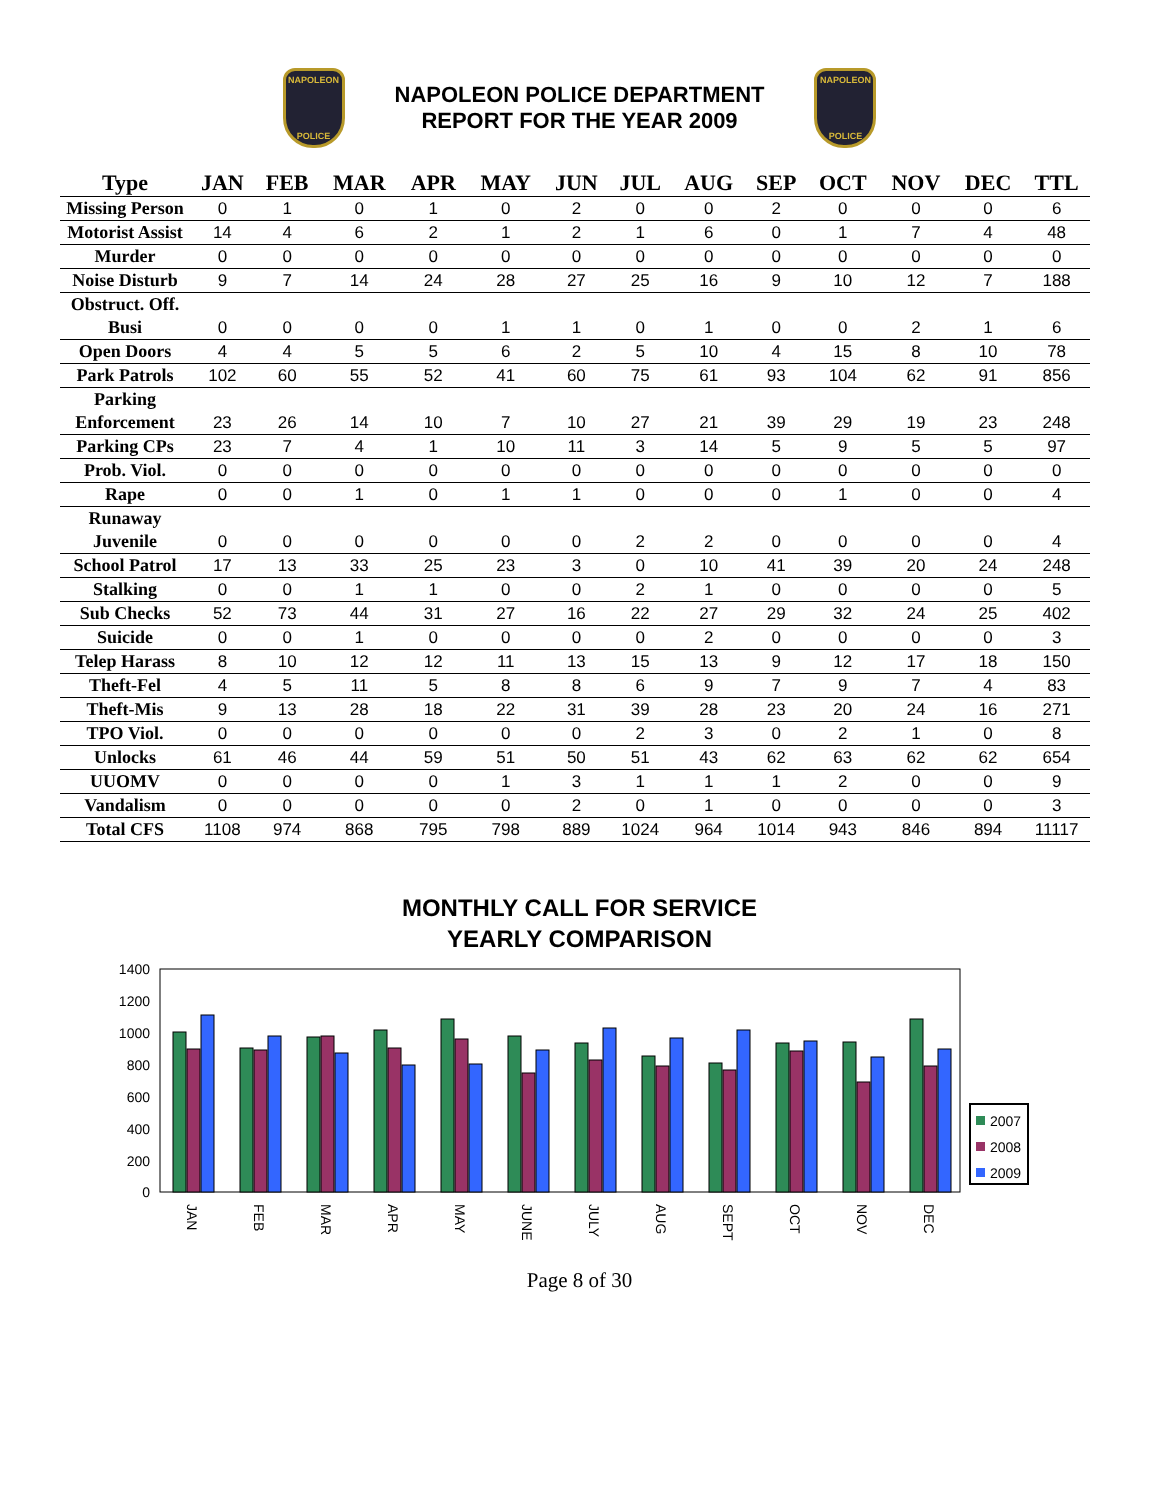NAPOLEON
POLICE
NAPOLEON POLICE DEPARTMENT
REPORT FOR THE YEAR 2009
NAPOLEON
POLICE
| Type | JAN | FEB | MAR | APR | MAY | JUN | JUL | AUG | SEP | OCT | NOV | DEC | TTL |
| --- | --- | --- | --- | --- | --- | --- | --- | --- | --- | --- | --- | --- | --- |
| Missing Person | 0 | 1 | 0 | 1 | 0 | 2 | 0 | 0 | 2 | 0 | 0 | 0 | 6 |
| Motorist Assist | 14 | 4 | 6 | 2 | 1 | 2 | 1 | 6 | 0 | 1 | 7 | 4 | 48 |
| Murder | 0 | 0 | 0 | 0 | 0 | 0 | 0 | 0 | 0 | 0 | 0 | 0 | 0 |
| Noise Disturb | 9 | 7 | 14 | 24 | 28 | 27 | 25 | 16 | 9 | 10 | 12 | 7 | 188 |
| Obstruct. Off. Busi | 0 | 0 | 0 | 0 | 1 | 1 | 0 | 1 | 0 | 0 | 2 | 1 | 6 |
| Open Doors | 4 | 4 | 5 | 5 | 6 | 2 | 5 | 10 | 4 | 15 | 8 | 10 | 78 |
| Park Patrols | 102 | 60 | 55 | 52 | 41 | 60 | 75 | 61 | 93 | 104 | 62 | 91 | 856 |
| Parking Enforcement | 23 | 26 | 14 | 10 | 7 | 10 | 27 | 21 | 39 | 29 | 19 | 23 | 248 |
| Parking CPs | 23 | 7 | 4 | 1 | 10 | 11 | 3 | 14 | 5 | 9 | 5 | 5 | 97 |
| Prob. Viol. | 0 | 0 | 0 | 0 | 0 | 0 | 0 | 0 | 0 | 0 | 0 | 0 | 0 |
| Rape | 0 | 0 | 1 | 0 | 1 | 1 | 0 | 0 | 0 | 1 | 0 | 0 | 4 |
| Runaway Juvenile | 0 | 0 | 0 | 0 | 0 | 0 | 2 | 2 | 0 | 0 | 0 | 0 | 4 |
| School Patrol | 17 | 13 | 33 | 25 | 23 | 3 | 0 | 10 | 41 | 39 | 20 | 24 | 248 |
| Stalking | 0 | 0 | 1 | 1 | 0 | 0 | 2 | 1 | 0 | 0 | 0 | 0 | 5 |
| Sub Checks | 52 | 73 | 44 | 31 | 27 | 16 | 22 | 27 | 29 | 32 | 24 | 25 | 402 |
| Suicide | 0 | 0 | 1 | 0 | 0 | 0 | 0 | 2 | 0 | 0 | 0 | 0 | 3 |
| Telep Harass | 8 | 10 | 12 | 12 | 11 | 13 | 15 | 13 | 9 | 12 | 17 | 18 | 150 |
| Theft-Fel | 4 | 5 | 11 | 5 | 8 | 8 | 6 | 9 | 7 | 9 | 7 | 4 | 83 |
| Theft-Mis | 9 | 13 | 28 | 18 | 22 | 31 | 39 | 28 | 23 | 20 | 24 | 16 | 271 |
| TPO Viol. | 0 | 0 | 0 | 0 | 0 | 0 | 2 | 3 | 0 | 2 | 1 | 0 | 8 |
| Unlocks | 61 | 46 | 44 | 59 | 51 | 50 | 51 | 43 | 62 | 63 | 62 | 62 | 654 |
| UUOMV | 0 | 0 | 0 | 0 | 1 | 3 | 1 | 1 | 1 | 2 | 0 | 0 | 9 |
| Vandalism | 0 | 0 | 0 | 0 | 0 | 2 | 0 | 1 | 0 | 0 | 0 | 0 | 3 |
| Total CFS | 1108 | 974 | 868 | 795 | 798 | 889 | 1024 | 964 | 1014 | 943 | 846 | 894 | 11117 |
MONTHLY CALL FOR SERVICE
YEARLY COMPARISON
1400
1200
1000
800
600
400
200
0
JAN
FEB
MAR
APR
MAY
JUNE
JULY
AUG
SEPT
OCT
NOV
DEC
2007
2008
2009
Page 8 of 30